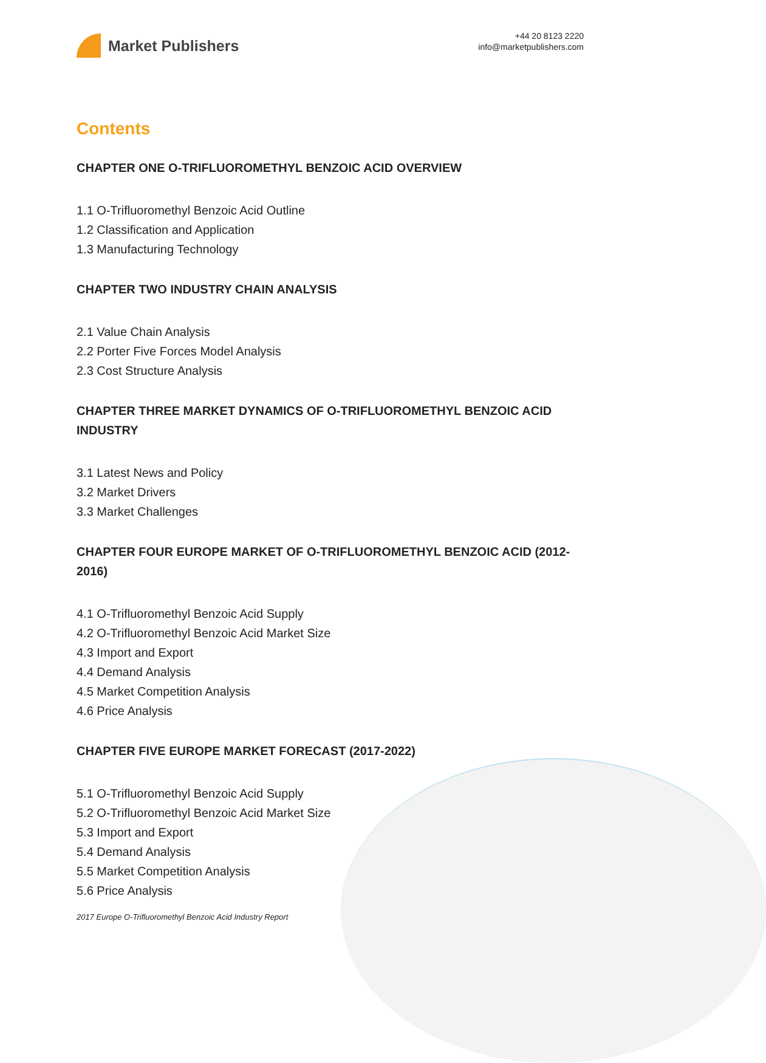Market Publishers
+44 20 8123 2220
info@marketpublishers.com
Contents
CHAPTER ONE O-TRIFLUOROMETHYL BENZOIC ACID OVERVIEW
1.1 O-Trifluoromethyl Benzoic Acid Outline
1.2 Classification and Application
1.3 Manufacturing Technology
CHAPTER TWO INDUSTRY CHAIN ANALYSIS
2.1 Value Chain Analysis
2.2 Porter Five Forces Model Analysis
2.3 Cost Structure Analysis
CHAPTER THREE MARKET DYNAMICS OF O-TRIFLUOROMETHYL BENZOIC ACID INDUSTRY
3.1 Latest News and Policy
3.2 Market Drivers
3.3 Market Challenges
CHAPTER FOUR EUROPE MARKET OF O-TRIFLUOROMETHYL BENZOIC ACID (2012-2016)
4.1 O-Trifluoromethyl Benzoic Acid Supply
4.2 O-Trifluoromethyl Benzoic Acid Market Size
4.3 Import and Export
4.4 Demand Analysis
4.5 Market Competition Analysis
4.6 Price Analysis
CHAPTER FIVE EUROPE MARKET FORECAST (2017-2022)
5.1 O-Trifluoromethyl Benzoic Acid Supply
5.2 O-Trifluoromethyl Benzoic Acid Market Size
5.3 Import and Export
5.4 Demand Analysis
5.5 Market Competition Analysis
5.6 Price Analysis
2017 Europe O-Trifluoromethyl Benzoic Acid Industry Report